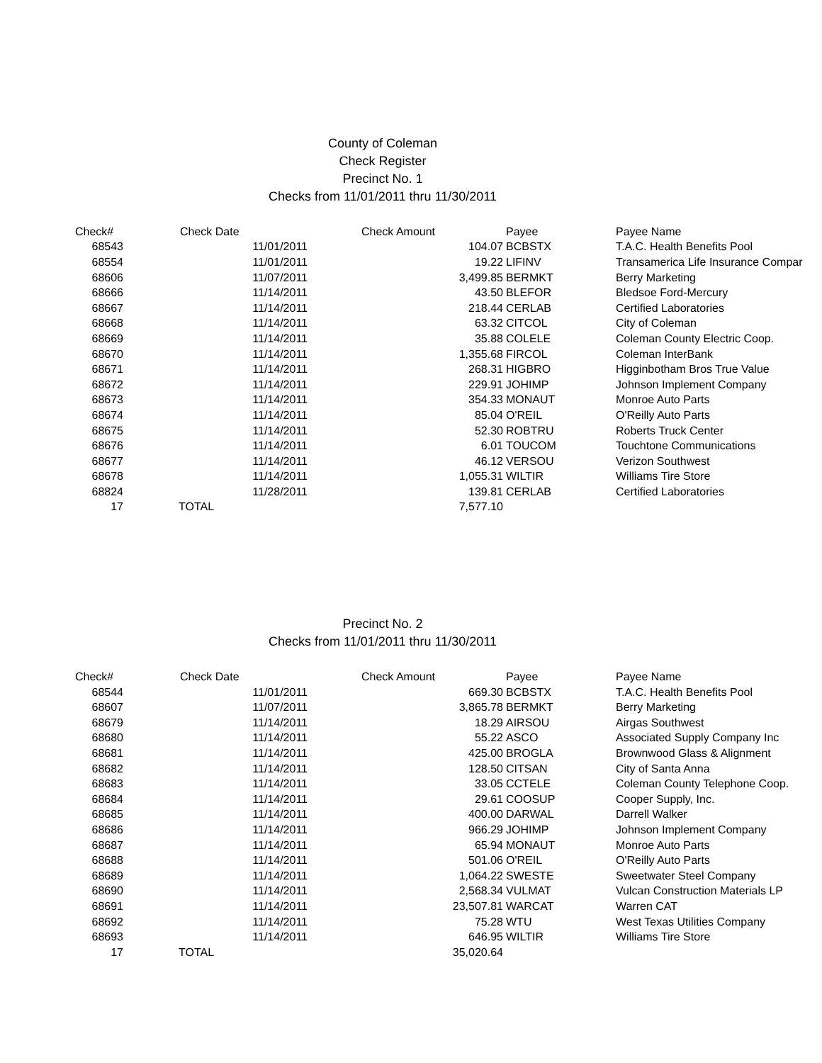County of Coleman
Check Register
Precinct No. 1
Checks from 11/01/2011 thru 11/30/2011
| Check# | Check Date | Check Amount | Payee | Payee Name |
| --- | --- | --- | --- | --- |
| 68543 | 11/01/2011 | 104.07 | BCBSTX | T.A.C. Health Benefits Pool |
| 68554 | 11/01/2011 | 19.22 | LIFINV | Transamerica Life Insurance Compar |
| 68606 | 11/07/2011 | 3,499.85 | BERMKT | Berry Marketing |
| 68666 | 11/14/2011 | 43.50 | BLEFOR | Bledsoe Ford-Mercury |
| 68667 | 11/14/2011 | 218.44 | CERLAB | Certified Laboratories |
| 68668 | 11/14/2011 | 63.32 | CITCOL | City of Coleman |
| 68669 | 11/14/2011 | 35.88 | COLELE | Coleman County Electric Coop. |
| 68670 | 11/14/2011 | 1,355.68 | FIRCOL | Coleman InterBank |
| 68671 | 11/14/2011 | 268.31 | HIGBRO | Higginbotham Bros True Value |
| 68672 | 11/14/2011 | 229.91 | JOHIMP | Johnson Implement Company |
| 68673 | 11/14/2011 | 354.33 | MONAUT | Monroe Auto Parts |
| 68674 | 11/14/2011 | 85.04 | O'REIL | O'Reilly Auto Parts |
| 68675 | 11/14/2011 | 52.30 | ROBTRU | Roberts Truck Center |
| 68676 | 11/14/2011 | 6.01 | TOUCOM | Touchtone Communications |
| 68677 | 11/14/2011 | 46.12 | VERSOU | Verizon Southwest |
| 68678 | 11/14/2011 | 1,055.31 | WILTIR | Williams Tire Store |
| 68824 | 11/28/2011 | 139.81 | CERLAB | Certified Laboratories |
| 17 | TOTAL | 7,577.10 | | |
Precinct No. 2
Checks from 11/01/2011 thru 11/30/2011
| Check# | Check Date | Check Amount | Payee | Payee Name |
| --- | --- | --- | --- | --- |
| 68544 | 11/01/2011 | 669.30 | BCBSTX | T.A.C. Health Benefits Pool |
| 68607 | 11/07/2011 | 3,865.78 | BERMKT | Berry Marketing |
| 68679 | 11/14/2011 | 18.29 | AIRSOU | Airgas Southwest |
| 68680 | 11/14/2011 | 55.22 | ASCO | Associated Supply Company Inc |
| 68681 | 11/14/2011 | 425.00 | BROGLA | Brownwood Glass & Alignment |
| 68682 | 11/14/2011 | 128.50 | CITSAN | City of Santa Anna |
| 68683 | 11/14/2011 | 33.05 | CCTELE | Coleman County Telephone Coop. |
| 68684 | 11/14/2011 | 29.61 | COOSUP | Cooper Supply, Inc. |
| 68685 | 11/14/2011 | 400.00 | DARWAL | Darrell Walker |
| 68686 | 11/14/2011 | 966.29 | JOHIMP | Johnson Implement Company |
| 68687 | 11/14/2011 | 65.94 | MONAUT | Monroe Auto Parts |
| 68688 | 11/14/2011 | 501.06 | O'REIL | O'Reilly Auto Parts |
| 68689 | 11/14/2011 | 1,064.22 | SWESTE | Sweetwater Steel Company |
| 68690 | 11/14/2011 | 2,568.34 | VULMAT | Vulcan Construction Materials LP |
| 68691 | 11/14/2011 | 23,507.81 | WARCAT | Warren CAT |
| 68692 | 11/14/2011 | 75.28 | WTU | West Texas Utilities Company |
| 68693 | 11/14/2011 | 646.95 | WILTIR | Williams Tire Store |
| 17 | TOTAL | 35,020.64 | | |